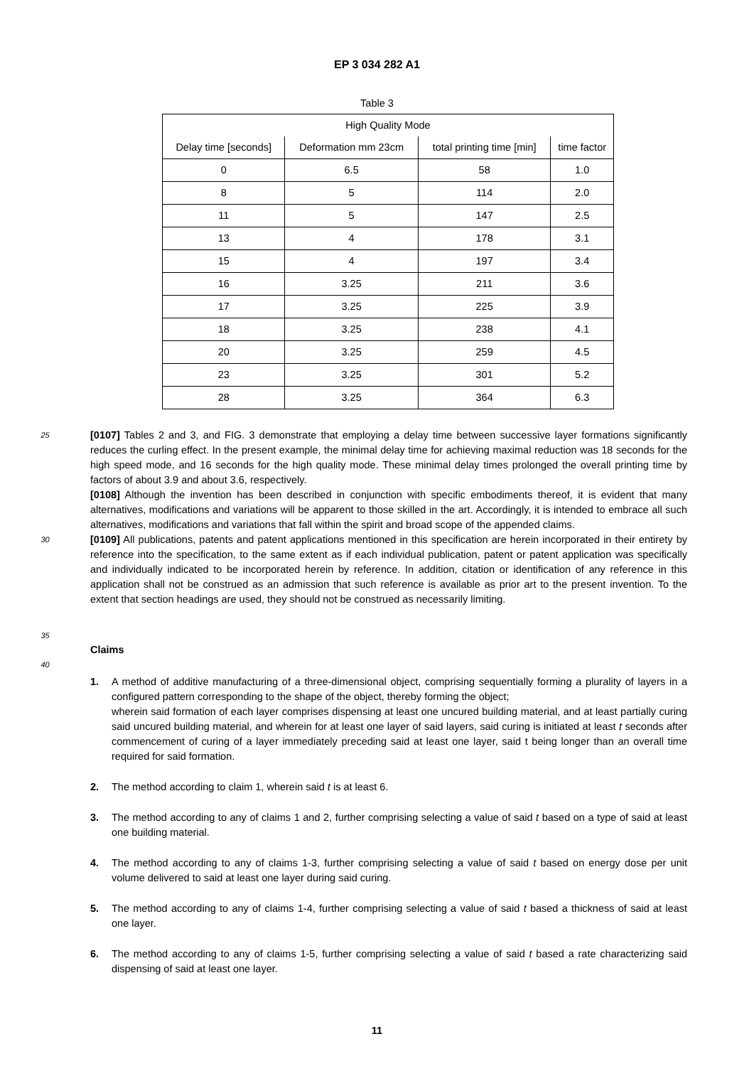EP 3 034 282 A1
Table 3
| High Quality Mode | | | |
| --- | --- | --- | --- |
| Delay time [seconds] | Deformation mm 23cm | total printing time [min] | time factor |
| 0 | 6.5 | 58 | 1.0 |
| 8 | 5 | 114 | 2.0 |
| 11 | 5 | 147 | 2.5 |
| 13 | 4 | 178 | 3.1 |
| 15 | 4 | 197 | 3.4 |
| 16 | 3.25 | 211 | 3.6 |
| 17 | 3.25 | 225 | 3.9 |
| 18 | 3.25 | 238 | 4.1 |
| 20 | 3.25 | 259 | 4.5 |
| 23 | 3.25 | 301 | 5.2 |
| 28 | 3.25 | 364 | 6.3 |
25
[0107] Tables 2 and 3, and FIG. 3 demonstrate that employing a delay time between successive layer formations significantly reduces the curling effect. In the present example, the minimal delay time for achieving maximal reduction was 18 seconds for the high speed mode, and 16 seconds for the high quality mode. These minimal delay times prolonged the overall printing time by factors of about 3.9 and about 3.6, respectively.
[0108] Although the invention has been described in conjunction with specific embodiments thereof, it is evident that many alternatives, modifications and variations will be apparent to those skilled in the art. Accordingly, it is intended to embrace all such alternatives, modifications and variations that fall within the spirit and broad scope of the appended claims.
30
[0109] All publications, patents and patent applications mentioned in this specification are herein incorporated in their entirety by reference into the specification, to the same extent as if each individual publication, patent or patent application was specifically and individually indicated to be incorporated herein by reference. In addition, citation or identification of any reference in this application shall not be construed as an admission that such reference is available as prior art to the present invention. To the extent that section headings are used, they should not be construed as necessarily limiting.
35
Claims
40
1. A method of additive manufacturing of a three-dimensional object, comprising sequentially forming a plurality of layers in a configured pattern corresponding to the shape of the object, thereby forming the object;
wherein said formation of each layer comprises dispensing at least one uncured building material, and at least partially curing said uncured building material, and wherein for at least one layer of said layers, said curing is initiated at least t seconds after commencement of curing of a layer immediately preceding said at least one layer, said t being longer than an overall time required for said formation.
2. The method according to claim 1, wherein said t is at least 6.
3. The method according to any of claims 1 and 2, further comprising selecting a value of said t based on a type of said at least one building material.
4. The method according to any of claims 1-3, further comprising selecting a value of said t based on energy dose per unit volume delivered to said at least one layer during said curing.
5. The method according to any of claims 1-4, further comprising selecting a value of said t based a thickness of said at least one layer.
6. The method according to any of claims 1-5, further comprising selecting a value of said t based a rate characterizing said dispensing of said at least one layer.
11